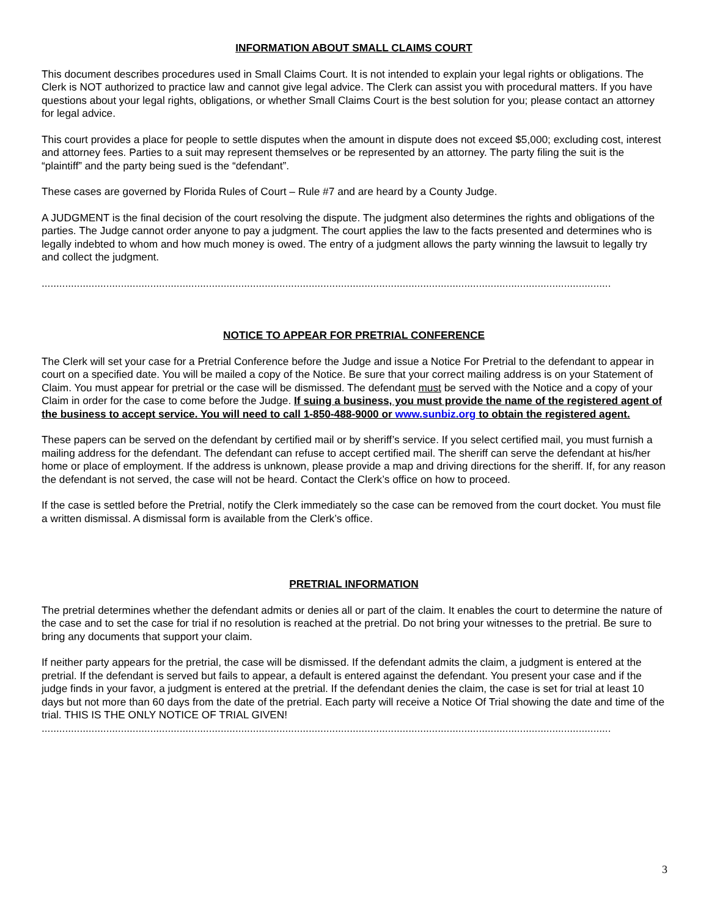INFORMATION ABOUT SMALL CLAIMS COURT
This document describes procedures used in Small Claims Court. It is not intended to explain your legal rights or obligations. The Clerk is NOT authorized to practice law and cannot give legal advice. The Clerk can assist you with procedural matters. If you have questions about your legal rights, obligations, or whether Small Claims Court is the best solution for you; please contact an attorney for legal advice.
This court provides a place for people to settle disputes when the amount in dispute does not exceed $5,000; excluding cost, interest and attorney fees. Parties to a suit may represent themselves or be represented by an attorney. The party filing the suit is the “plaintiff” and the party being sued is the “defendant”.
These cases are governed by Florida Rules of Court – Rule #7 and are heard by a County Judge.
A JUDGMENT is the final decision of the court resolving the dispute. The judgment also determines the rights and obligations of the parties. The Judge cannot order anyone to pay a judgment. The court applies the law to the facts presented and determines who is legally indebted to whom and how much money is owed. The entry of a judgment allows the party winning the lawsuit to legally try and collect the judgment.
..................................................................................................................................................................................................
NOTICE TO APPEAR FOR PRETRIAL CONFERENCE
The Clerk will set your case for a Pretrial Conference before the Judge and issue a Notice For Pretrial to the defendant to appear in court on a specified date. You will be mailed a copy of the Notice. Be sure that your correct mailing address is on your Statement of Claim. You must appear for pretrial or the case will be dismissed. The defendant must be served with the Notice and a copy of your Claim in order for the case to come before the Judge. If suing a business, you must provide the name of the registered agent of the business to accept service. You will need to call 1-850-488-9000 or www.sunbiz.org to obtain the registered agent.
These papers can be served on the defendant by certified mail or by sheriff’s service. If you select certified mail, you must furnish a mailing address for the defendant. The defendant can refuse to accept certified mail. The sheriff can serve the defendant at his/her home or place of employment. If the address is unknown, please provide a map and driving directions for the sheriff. If, for any reason the defendant is not served, the case will not be heard. Contact the Clerk’s office on how to proceed.
If the case is settled before the Pretrial, notify the Clerk immediately so the case can be removed from the court docket. You must file a written dismissal. A dismissal form is available from the Clerk’s office.
PRETRIAL INFORMATION
The pretrial determines whether the defendant admits or denies all or part of the claim. It enables the court to determine the nature of the case and to set the case for trial if no resolution is reached at the pretrial. Do not bring your witnesses to the pretrial. Be sure to bring any documents that support your claim.
If neither party appears for the pretrial, the case will be dismissed. If the defendant admits the claim, a judgment is entered at the pretrial. If the defendant is served but fails to appear, a default is entered against the defendant. You present your case and if the judge finds in your favor, a judgment is entered at the pretrial. If the defendant denies the claim, the case is set for trial at least 10 days but not more than 60 days from the date of the pretrial. Each party will receive a Notice Of Trial showing the date and time of the trial. THIS IS THE ONLY NOTICE OF TRIAL GIVEN!
..................................................................................................................................................................................................
3